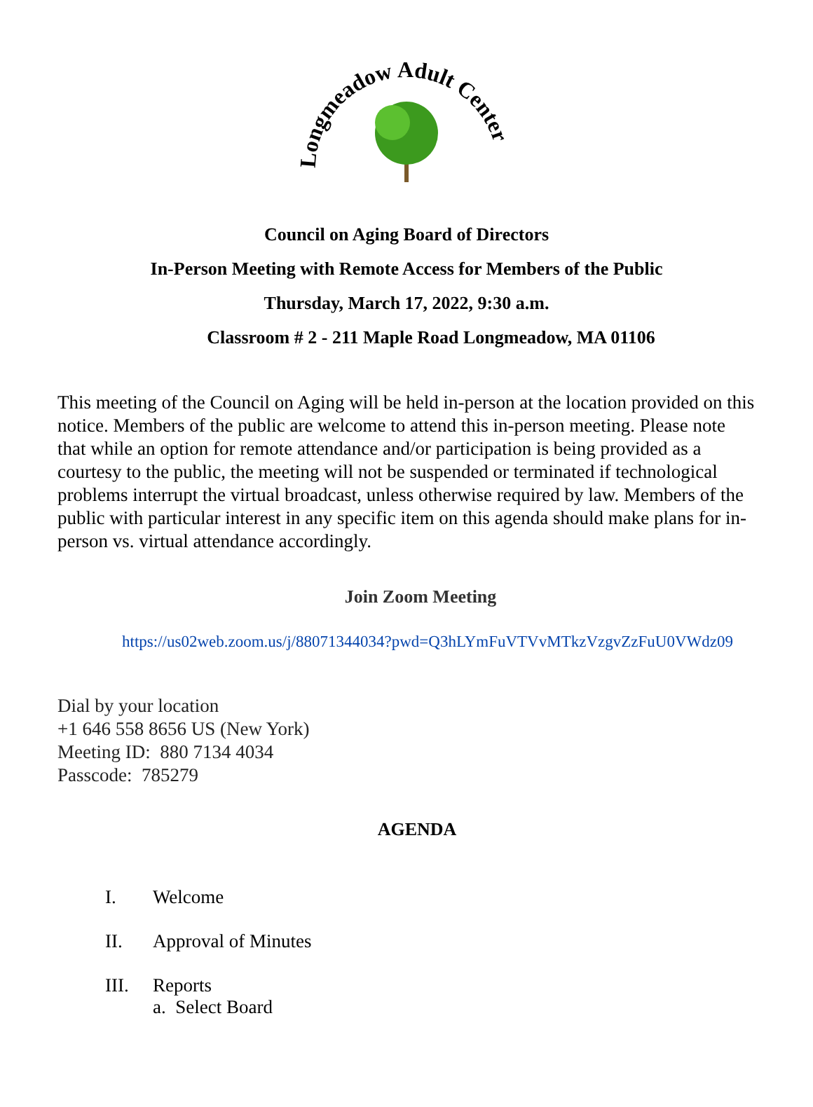Longmeadow Adult Center
Council on Aging Board of Directors
In-Person Meeting with Remote Access for Members of the Public
Thursday, March 17, 2022, 9:30 a.m.
Classroom # 2 - 211 Maple Road Longmeadow, MA 01106
This meeting of the Council on Aging will be held in-person at the location provided on this notice. Members of the public are welcome to attend this in-person meeting. Please note that while an option for remote attendance and/or participation is being provided as a courtesy to the public, the meeting will not be suspended or terminated if technological problems interrupt the virtual broadcast, unless otherwise required by law. Members of the public with particular interest in any specific item on this agenda should make plans for in-person vs. virtual attendance accordingly.
Join Zoom Meeting
https://us02web.zoom.us/j/88071344034?pwd=Q3hLYmFuVTVvMTkzVzgvZzFuU0VWdz09
Dial by your location
+1 646 558 8656 US (New York)
Meeting ID: 880 7134 4034
Passcode: 785279
AGENDA
I. Welcome
II. Approval of Minutes
III. Reports
a. Select Board